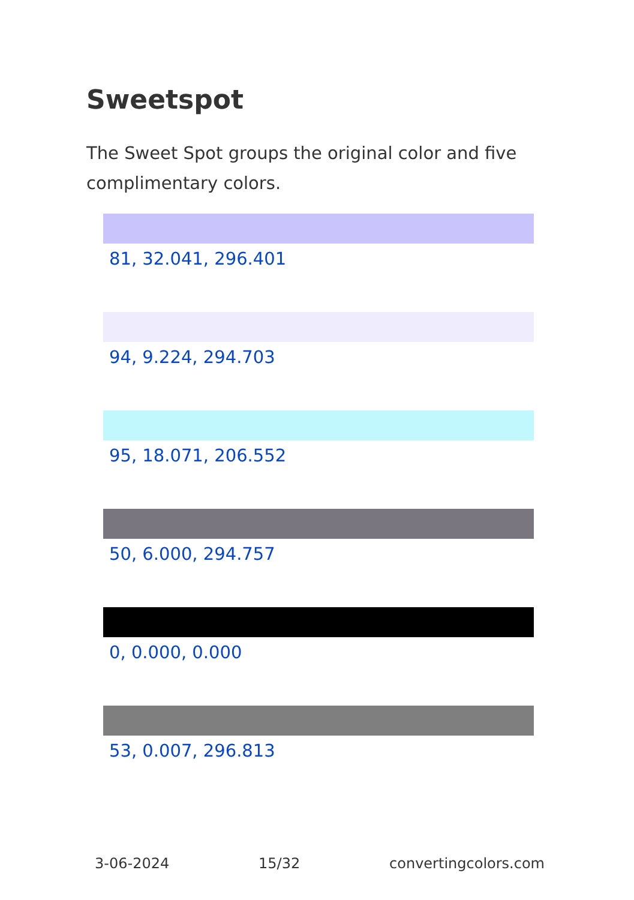Sweetspot
The Sweet Spot groups the original color and five complimentary colors.
81, 32.041, 296.401
94, 9.224, 294.703
95, 18.071, 206.552
50, 6.000, 294.757
0, 0.000, 0.000
53, 0.007, 296.813
3-06-2024 15/32 convertingcolors.com